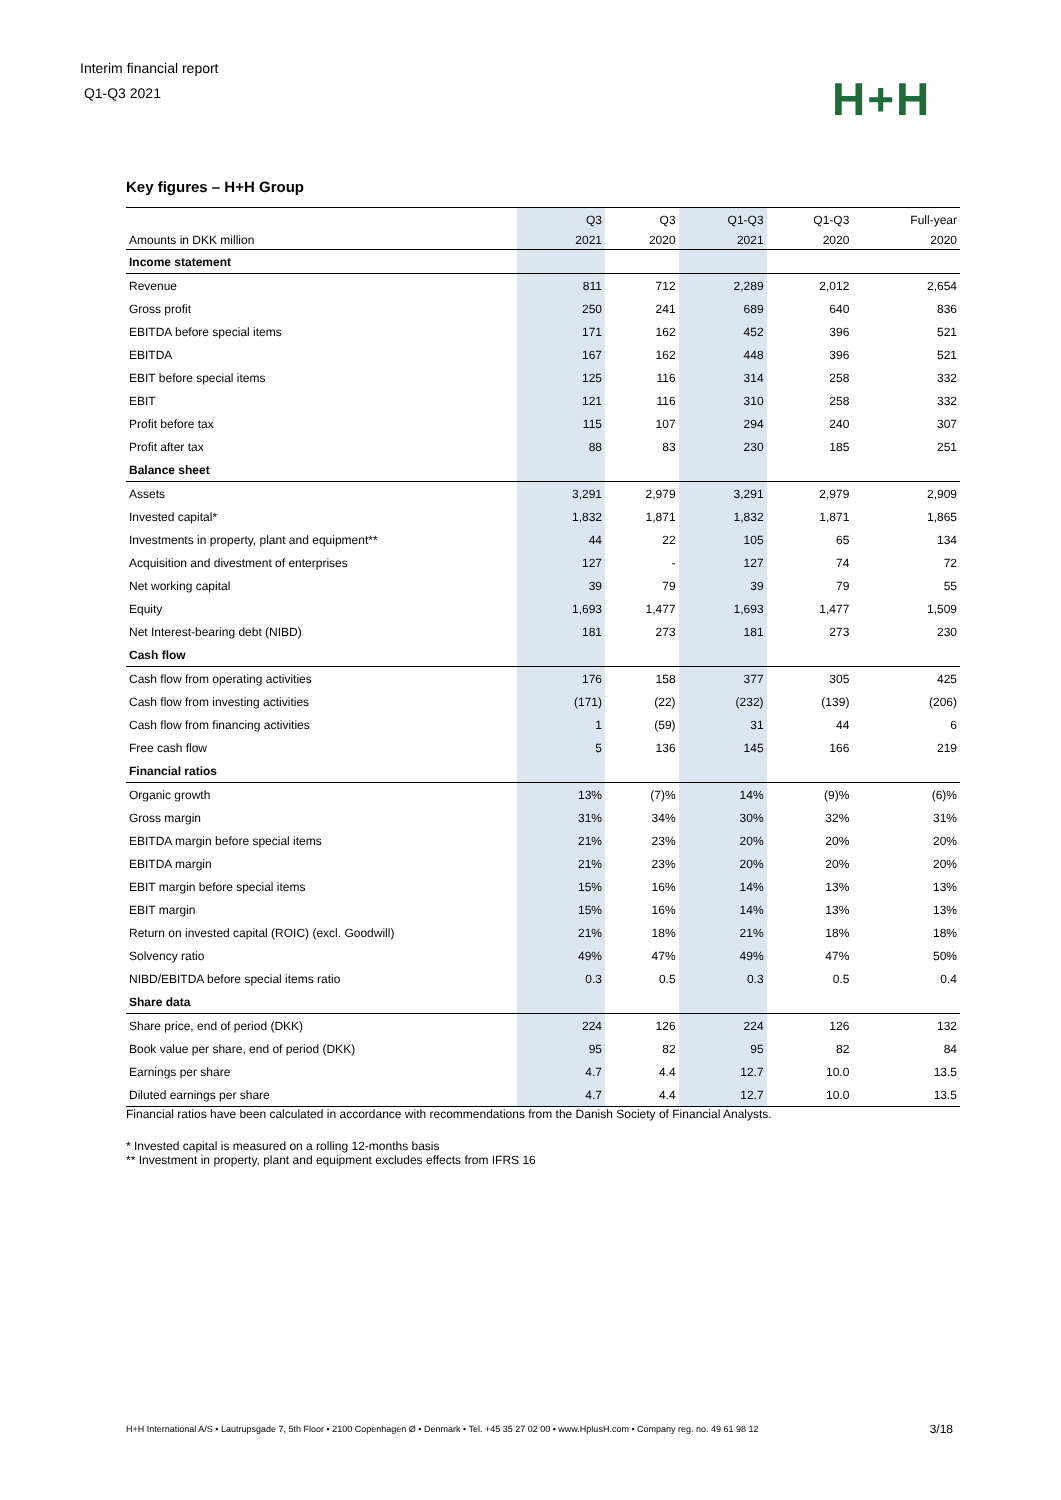Interim financial report
Q1-Q3 2021
H+H
Key figures – H+H Group
| | Q3 | Q3 | Q1-Q3 | Q1-Q3 | Full-year |
| --- | --- | --- | --- | --- | --- |
| Amounts in DKK million | 2021 | 2020 | 2021 | 2020 | 2020 |
| Income statement | | | | | |
| Revenue | 811 | 712 | 2,289 | 2,012 | 2,654 |
| Gross profit | 250 | 241 | 689 | 640 | 836 |
| EBITDA before special items | 171 | 162 | 452 | 396 | 521 |
| EBITDA | 167 | 162 | 448 | 396 | 521 |
| EBIT before special items | 125 | 116 | 314 | 258 | 332 |
| EBIT | 121 | 116 | 310 | 258 | 332 |
| Profit before tax | 115 | 107 | 294 | 240 | 307 |
| Profit after tax | 88 | 83 | 230 | 185 | 251 |
| Balance sheet | | | | | |
| Assets | 3,291 | 2,979 | 3,291 | 2,979 | 2,909 |
| Invested capital* | 1,832 | 1,871 | 1,832 | 1,871 | 1,865 |
| Investments in property, plant and equipment** | 44 | 22 | 105 | 65 | 134 |
| Acquisition and divestment of enterprises | 127 | - | 127 | 74 | 72 |
| Net working capital | 39 | 79 | 39 | 79 | 55 |
| Equity | 1,693 | 1,477 | 1,693 | 1,477 | 1,509 |
| Net Interest-bearing debt (NIBD) | 181 | 273 | 181 | 273 | 230 |
| Cash flow | | | | | |
| Cash flow from operating activities | 176 | 158 | 377 | 305 | 425 |
| Cash flow from investing activities | (171) | (22) | (232) | (139) | (206) |
| Cash flow from financing activities | 1 | (59) | 31 | 44 | 6 |
| Free cash flow | 5 | 136 | 145 | 166 | 219 |
| Financial ratios | | | | | |
| Organic growth | 13% | (7)% | 14% | (9)% | (6)% |
| Gross margin | 31% | 34% | 30% | 32% | 31% |
| EBITDA margin before special items | 21% | 23% | 20% | 20% | 20% |
| EBITDA margin | 21% | 23% | 20% | 20% | 20% |
| EBIT margin before special items | 15% | 16% | 14% | 13% | 13% |
| EBIT margin | 15% | 16% | 14% | 13% | 13% |
| Return on invested capital (ROIC) (excl. Goodwill) | 21% | 18% | 21% | 18% | 18% |
| Solvency ratio | 49% | 47% | 49% | 47% | 50% |
| NIBD/EBITDA before special items ratio | 0.3 | 0.5 | 0.3 | 0.5 | 0.4 |
| Share data | | | | | |
| Share price, end of period (DKK) | 224 | 126 | 224 | 126 | 132 |
| Book value per share, end of period (DKK) | 95 | 82 | 95 | 82 | 84 |
| Earnings per share | 4.7 | 4.4 | 12.7 | 10.0 | 13.5 |
| Diluted earnings per share | 4.7 | 4.4 | 12.7 | 10.0 | 13.5 |
Financial ratios have been calculated in accordance with recommendations from the Danish Society of Financial Analysts.
* Invested capital is measured on a rolling 12-months basis
** Investment in property, plant and equipment excludes effects from IFRS 16
H+H International A/S • Lautrupsgade 7, 5th Floor • 2100 Copenhagen Ø • Denmark • Tel. +45 35 27 02 00 • www.HplusH.com • Company reg. no. 49 61 98 12 3/18